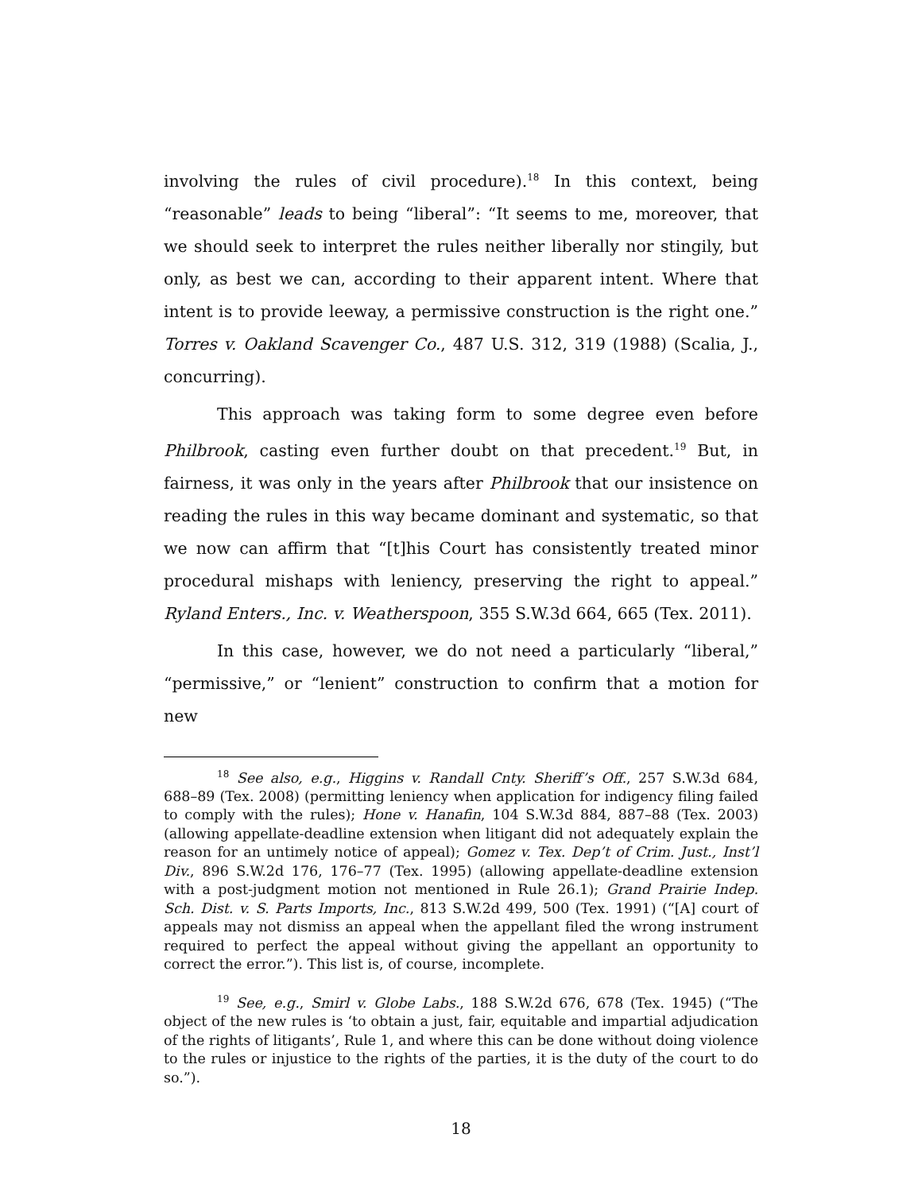involving the rules of civil procedure).<sup>18</sup> In this context, being “reasonable” leads to being “liberal”: “It seems to me, moreover, that we should seek to interpret the rules neither liberally nor stingily, but only, as best we can, according to their apparent intent. Where that intent is to provide leeway, a permissive construction is the right one.” Torres v. Oakland Scavenger Co., 487 U.S. 312, 319 (1988) (Scalia, J., concurring).
This approach was taking form to some degree even before Philbrook, casting even further doubt on that precedent.<sup>19</sup> But, in fairness, it was only in the years after Philbrook that our insistence on reading the rules in this way became dominant and systematic, so that we now can affirm that “[t]his Court has consistently treated minor procedural mishaps with leniency, preserving the right to appeal.” Ryland Enters., Inc. v. Weatherspoon, 355 S.W.3d 664, 665 (Tex. 2011).
In this case, however, we do not need a particularly “liberal,” “permissive,” or “lenient” construction to confirm that a motion for new
<sup>18</sup> See also, e.g., Higgins v. Randall Cnty. Sheriff’s Off., 257 S.W.3d 684, 688–89 (Tex. 2008) (permitting leniency when application for indigency filing failed to comply with the rules); Hone v. Hanafin, 104 S.W.3d 884, 887–88 (Tex. 2003) (allowing appellate-deadline extension when litigant did not adequately explain the reason for an untimely notice of appeal); Gomez v. Tex. Dep’t of Crim. Just., Inst’l Div., 896 S.W.2d 176, 176–77 (Tex. 1995) (allowing appellate-deadline extension with a post-judgment motion not mentioned in Rule 26.1); Grand Prairie Indep. Sch. Dist. v. S. Parts Imports, Inc., 813 S.W.2d 499, 500 (Tex. 1991) (“[A] court of appeals may not dismiss an appeal when the appellant filed the wrong instrument required to perfect the appeal without giving the appellant an opportunity to correct the error.”). This list is, of course, incomplete.
<sup>19</sup> See, e.g., Smirl v. Globe Labs., 188 S.W.2d 676, 678 (Tex. 1945) (“The object of the new rules is ‘to obtain a just, fair, equitable and impartial adjudication of the rights of litigants’, Rule 1, and where this can be done without doing violence to the rules or injustice to the rights of the parties, it is the duty of the court to do so.”).
18